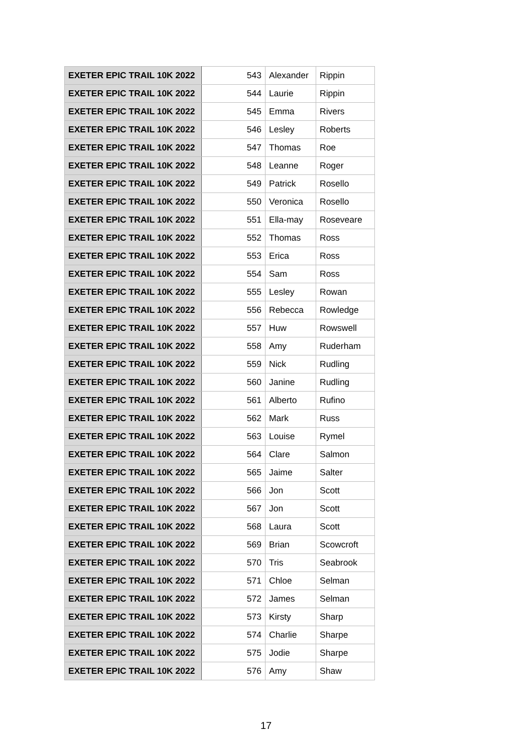| EXETER EPIC TRAIL 10K 2022 | 543 | Alexander | Rippin |
| EXETER EPIC TRAIL 10K 2022 | 544 | Laurie | Rippin |
| EXETER EPIC TRAIL 10K 2022 | 545 | Emma | Rivers |
| EXETER EPIC TRAIL 10K 2022 | 546 | Lesley | Roberts |
| EXETER EPIC TRAIL 10K 2022 | 547 | Thomas | Roe |
| EXETER EPIC TRAIL 10K 2022 | 548 | Leanne | Roger |
| EXETER EPIC TRAIL 10K 2022 | 549 | Patrick | Rosello |
| EXETER EPIC TRAIL 10K 2022 | 550 | Veronica | Rosello |
| EXETER EPIC TRAIL 10K 2022 | 551 | Ella-may | Roseveare |
| EXETER EPIC TRAIL 10K 2022 | 552 | Thomas | Ross |
| EXETER EPIC TRAIL 10K 2022 | 553 | Erica | Ross |
| EXETER EPIC TRAIL 10K 2022 | 554 | Sam | Ross |
| EXETER EPIC TRAIL 10K 2022 | 555 | Lesley | Rowan |
| EXETER EPIC TRAIL 10K 2022 | 556 | Rebecca | Rowledge |
| EXETER EPIC TRAIL 10K 2022 | 557 | Huw | Rowswell |
| EXETER EPIC TRAIL 10K 2022 | 558 | Amy | Ruderham |
| EXETER EPIC TRAIL 10K 2022 | 559 | Nick | Rudling |
| EXETER EPIC TRAIL 10K 2022 | 560 | Janine | Rudling |
| EXETER EPIC TRAIL 10K 2022 | 561 | Alberto | Rufino |
| EXETER EPIC TRAIL 10K 2022 | 562 | Mark | Russ |
| EXETER EPIC TRAIL 10K 2022 | 563 | Louise | Rymel |
| EXETER EPIC TRAIL 10K 2022 | 564 | Clare | Salmon |
| EXETER EPIC TRAIL 10K 2022 | 565 | Jaime | Salter |
| EXETER EPIC TRAIL 10K 2022 | 566 | Jon | Scott |
| EXETER EPIC TRAIL 10K 2022 | 567 | Jon | Scott |
| EXETER EPIC TRAIL 10K 2022 | 568 | Laura | Scott |
| EXETER EPIC TRAIL 10K 2022 | 569 | Brian | Scowcroft |
| EXETER EPIC TRAIL 10K 2022 | 570 | Tris | Seabrook |
| EXETER EPIC TRAIL 10K 2022 | 571 | Chloe | Selman |
| EXETER EPIC TRAIL 10K 2022 | 572 | James | Selman |
| EXETER EPIC TRAIL 10K 2022 | 573 | Kirsty | Sharp |
| EXETER EPIC TRAIL 10K 2022 | 574 | Charlie | Sharpe |
| EXETER EPIC TRAIL 10K 2022 | 575 | Jodie | Sharpe |
| EXETER EPIC TRAIL 10K 2022 | 576 | Amy | Shaw |
17